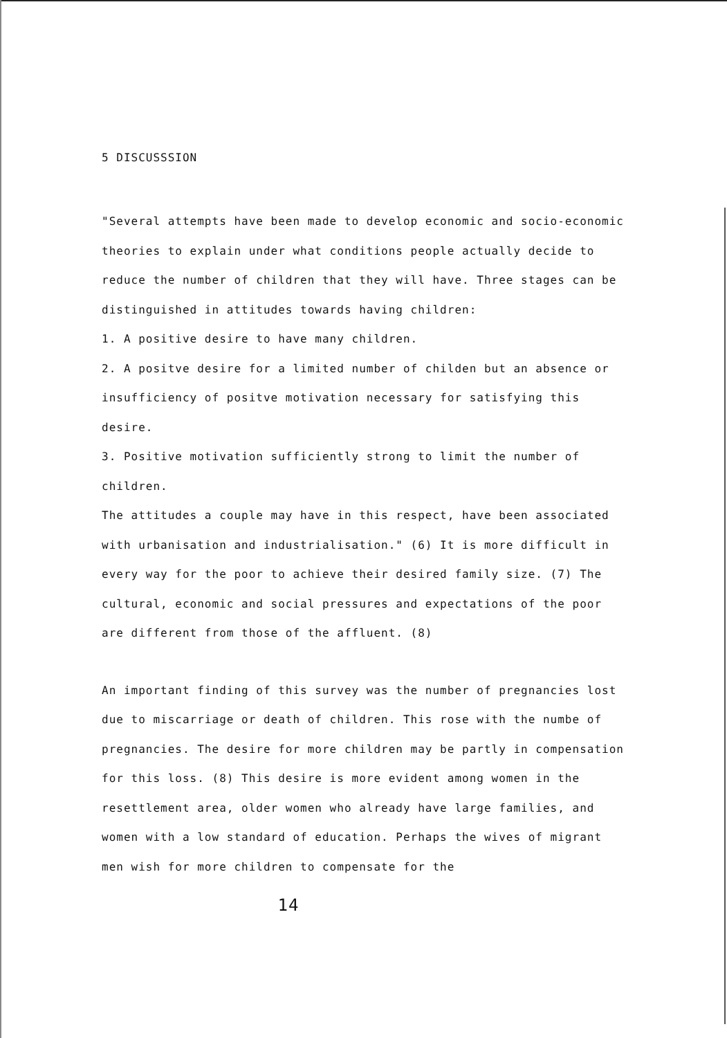5 DISCUSSSION
"Several attempts have been made to develop economic and socio-economic theories to explain under what conditions people actually decide to reduce the number of children that they will have. Three stages can be distinguished in attitudes towards having children:
1. A positive desire to have many children.
2. A positve desire for a limited number of childen but an absence or insufficiency of positve motivation necessary for satisfying this desire.
3. Positive motivation sufficiently strong to limit the number of children.
The attitudes a couple may have in this respect, have been associated with urbanisation and industrialisation." (6) It is more difficult in every way for the poor to achieve their desired family size. (7) The cultural, economic and social pressures and expectations of the poor are different from those of the affluent. (8)
An important finding of this survey was the number of pregnancies lost due to miscarriage or death of children. This rose with the numbe of pregnancies. The desire for more children may be partly in compensation for this loss. (8) This desire is more evident among women in the resettlement area, older women who already have large families, and women with a low standard of education. Perhaps the wives of migrant men wish for more children to compensate for the
14